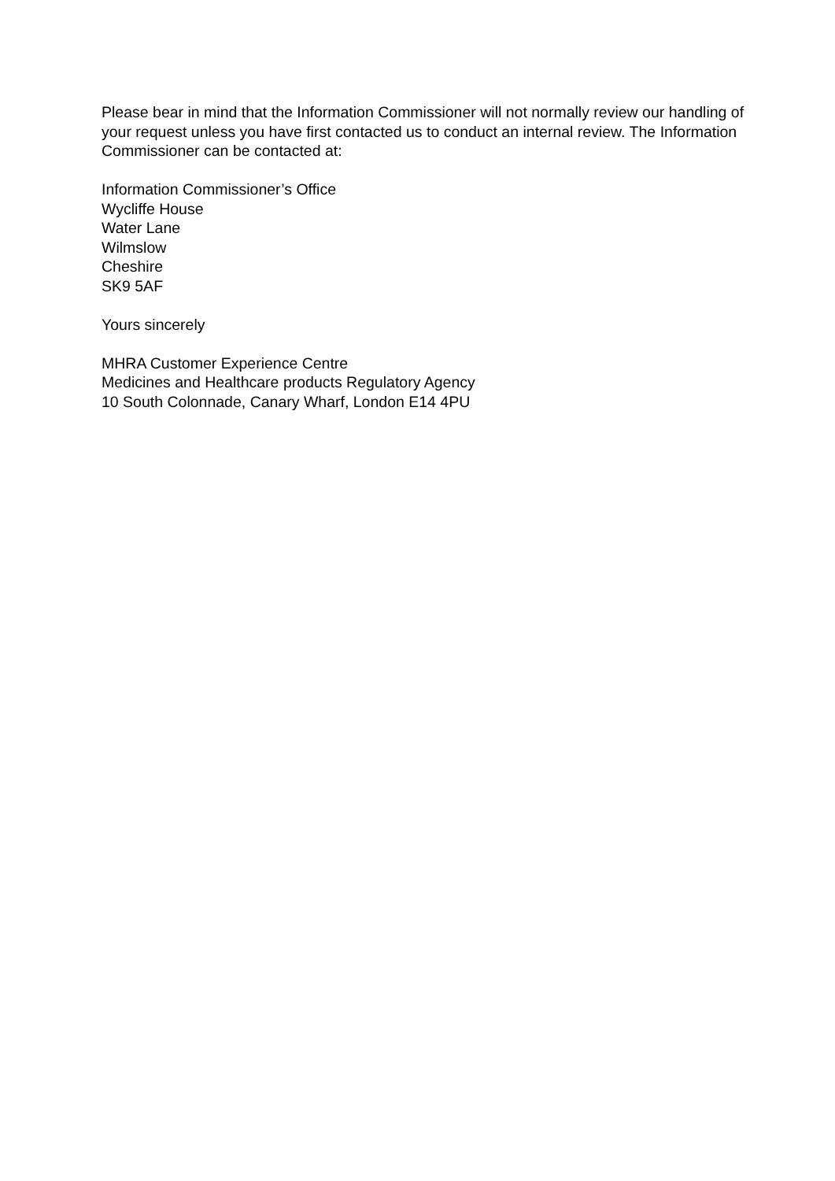Please bear in mind that the Information Commissioner will not normally review our handling of your request unless you have first contacted us to conduct an internal review. The Information Commissioner can be contacted at:
Information Commissioner’s Office
Wycliffe House
Water Lane
Wilmslow
Cheshire
SK9 5AF
Yours sincerely
MHRA Customer Experience Centre
Medicines and Healthcare products Regulatory Agency
10 South Colonnade, Canary Wharf, London E14 4PU